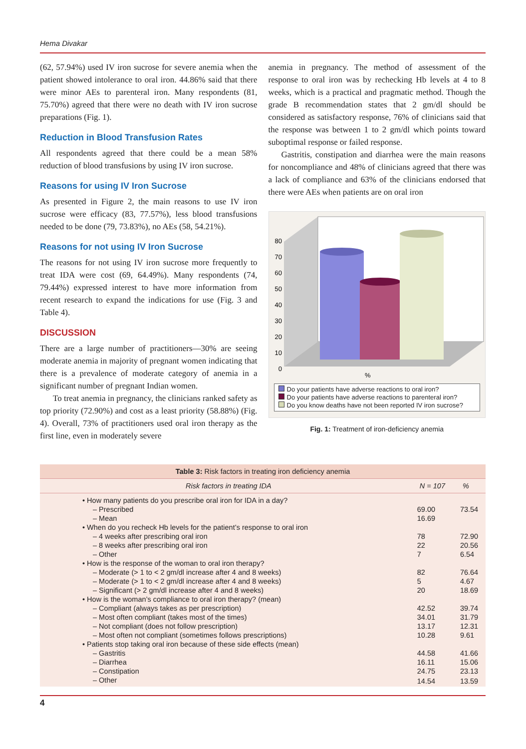Hema Divakar
(62, 57.94%) used IV iron sucrose for severe anemia when the patient showed intolerance to oral iron. 44.86% said that there were minor AEs to parenteral iron. Many respondents (81, 75.70%) agreed that there were no death with IV iron sucrose preparations (Fig. 1).
Reduction in Blood Transfusion Rates
All respondents agreed that there could be a mean 58% reduction of blood transfusions by using IV iron sucrose.
Reasons for using IV Iron Sucrose
As presented in Figure 2, the main reasons to use IV iron sucrose were efficacy (83, 77.57%), less blood transfusions needed to be done (79, 73.83%), no AEs (58, 54.21%).
Reasons for not using IV Iron Sucrose
The reasons for not using IV iron sucrose more frequently to treat IDA were cost (69, 64.49%). Many respondents (74, 79.44%) expressed interest to have more information from recent research to expand the indications for use (Fig. 3 and Table 4).
DISCUSSION
There are a large number of practitioners—30% are seeing moderate anemia in majority of pregnant women indicating that there is a prevalence of moderate category of anemia in a significant number of pregnant Indian women.
To treat anemia in pregnancy, the clinicians ranked safety as top priority (72.90%) and cost as a least priority (58.88%) (Fig. 4). Overall, 73% of practitioners used oral iron therapy as the first line, even in moderately severe
anemia in pregnancy. The method of assessment of the response to oral iron was by rechecking Hb levels at 4 to 8 weeks, which is a practical and pragmatic method. Though the grade B recommendation states that 2 gm/dl should be considered as satisfactory response, 76% of clinicians said that the response was between 1 to 2 gm/dl which points toward suboptimal response or failed response.
Gastritis, constipation and diarrhea were the main reasons for noncompliance and 48% of clinicians agreed that there was a lack of compliance and 63% of the clinicians endorsed that there were AEs when patients are on oral iron
80
70
60
50
40
30
20
10
0
%
Do your patients have adverse reactions to oral iron?
Do your patients have adverse reactions to parenteral iron?
Do you know deaths have not been reported IV iron sucrose?
Fig. 1: Treatment of iron-deficiency anemia
| Table 3: Risk factors in treating iron deficiency anemia | | |
| Risk factors in treating IDA | N = 107 | % |
| • How many patients do you prescribe oral iron for IDA in a day? | | |
| – Prescribed | 69.00 | 73.54 |
| – Mean | 16.69 | |
| • When do you recheck Hb levels for the patient’s response to oral iron | | |
| – 4 weeks after prescribing oral iron | 78 | 72.90 |
| – 8 weeks after prescribing oral iron | 22 | 20.56 |
| – Other | 7 | 6.54 |
| • How is the response of the woman to oral iron therapy? | | |
| – Moderate (> 1 to < 2 gm/dl increase after 4 and 8 weeks) | 82 | 76.64 |
| – Moderate (> 1 to < 2 gm/dl increase after 4 and 8 weeks) | 5 | 4.67 |
| – Significant (> 2 gm/dl increase after 4 and 8 weeks) | 20 | 18.69 |
| • How is the woman’s compliance to oral iron therapy? (mean) | | |
| – Compliant (always takes as per prescription) | 42.52 | 39.74 |
| – Most often compliant (takes most of the times) | 34.01 | 31.79 |
| – Not compliant (does not follow prescription) | 13.17 | 12.31 |
| – Most often not compliant (sometimes follows prescriptions) | 10.28 | 9.61 |
| • Patients stop taking oral iron because of these side effects (mean) | | |
| – Gastritis | 44.58 | 41.66 |
| – Diarrhea | 16.11 | 15.06 |
| – Constipation | 24.75 | 23.13 |
| – Other | 14.54 | 13.59 |
4